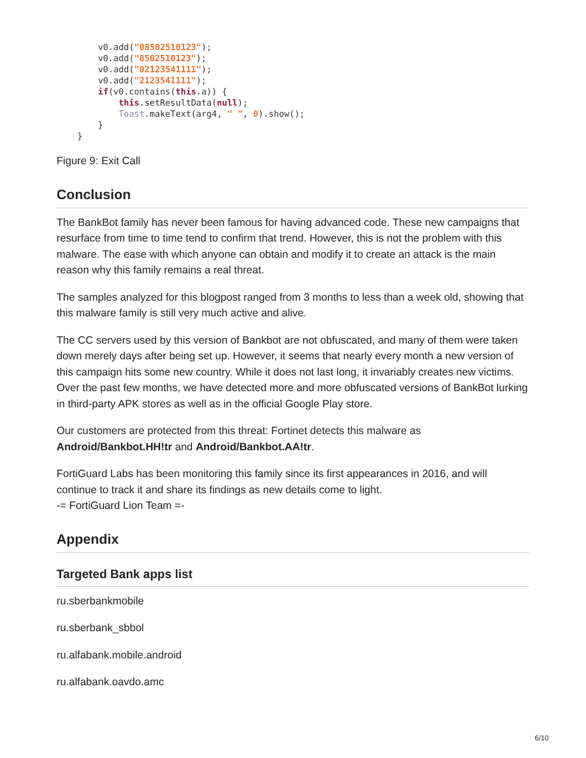v0.add("08502510123");
        v0.add("8502510123");
        v0.add("02123541111");
        v0.add("2123541111");
        if(v0.contains(this.a)) {
            this.setResultData(null);
            Toast.makeText(arg4, " ", 0).show();
        }
    }
Figure 9: Exit Call
Conclusion
The BankBot family has never been famous for having advanced code. These new campaigns that resurface from time to time tend to confirm that trend. However, this is not the problem with this malware. The ease with which anyone can obtain and modify it to create an attack is the main reason why this family remains a real threat.
The samples analyzed for this blogpost ranged from 3 months to less than a week old, showing that this malware family is still very much active and alive.
The CC servers used by this version of Bankbot are not obfuscated, and many of them were taken down merely days after being set up. However, it seems that nearly every month a new version of this campaign hits some new country. While it does not last long, it invariably creates new victims. Over the past few months, we have detected more and more obfuscated versions of BankBot lurking in third-party APK stores as well as in the official Google Play store.
Our customers are protected from this threat: Fortinet detects this malware as Android/Bankbot.HH!tr and Android/Bankbot.AA!tr.
FortiGuard Labs has been monitoring this family since its first appearances in 2016, and will continue to track it and share its findings as new details come to light.
-= FortiGuard Lion Team =-
Appendix
Targeted Bank apps list
ru.sberbankmobile
ru.sberbank_sbbol
ru.alfabank.mobile.android
ru.alfabank.oavdo.amc
6/10